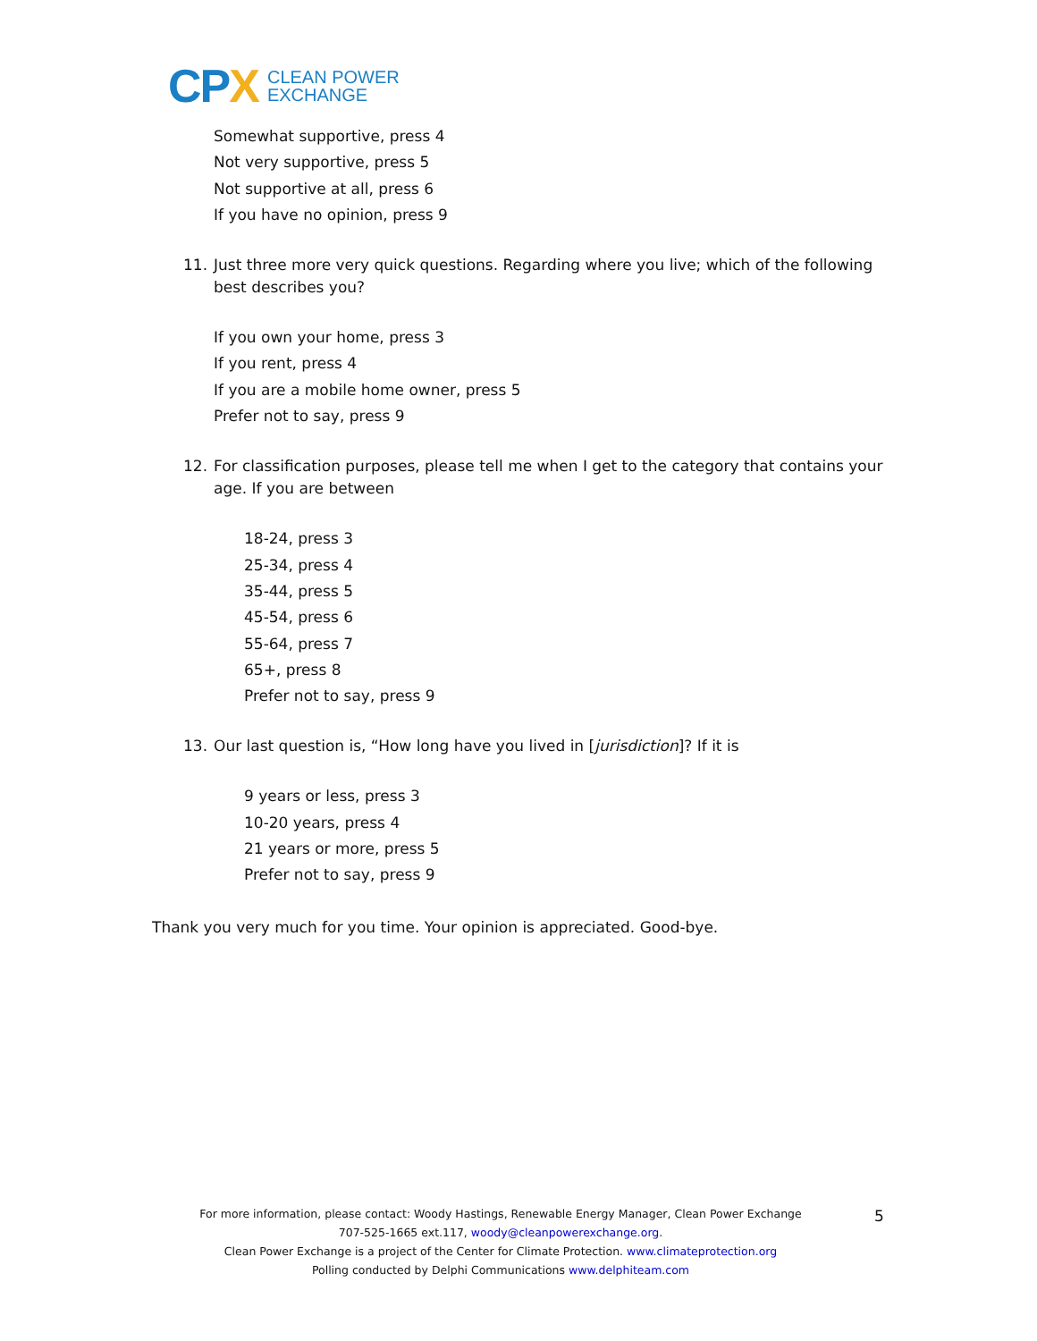CP X
CLEAN POWER
EXCHANGE
Somewhat supportive, press 4
Not very supportive, press 5
Not supportive at all, press 6
If you have no opinion, press 9
11. Just three more very quick questions. Regarding where you live; which of the following best describes you?
If you own your home, press 3
If you rent, press 4
If you are a mobile home owner, press 5
Prefer not to say, press 9
12. For classification purposes, please tell me when I get to the category that contains your age. If you are between
18-24, press 3
25-34, press 4
35-44, press 5
45-54, press 6
55-64, press 7
65+, press 8
Prefer not to say, press 9
13. Our last question is, “How long have you lived in [jurisdiction]? If it is
9 years or less, press 3
10-20 years, press 4
21 years or more, press 5
Prefer not to say, press 9
Thank you very much for you time. Your opinion is appreciated. Good-bye.
For more information, please contact: Woody Hastings, Renewable Energy Manager, Clean Power Exchange
707-525-1665 ext.117, woody@cleanpowerexchange.org.
Clean Power Exchange is a project of the Center for Climate Protection. www.climateprotection.org
Polling conducted by Delphi Communications www.delphiteam.com
5